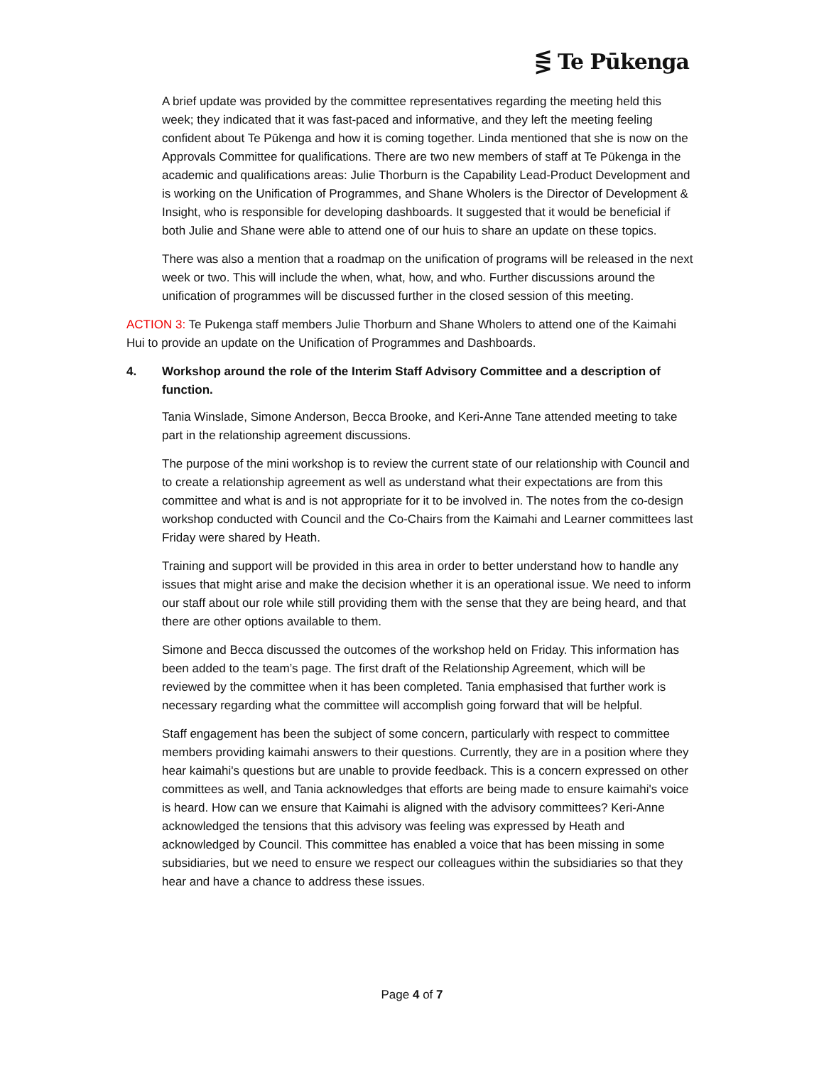⋚ Te Pūkenga
A brief update was provided by the committee representatives regarding the meeting held this week; they indicated that it was fast-paced and informative, and they left the meeting feeling confident about Te Pūkenga and how it is coming together. Linda mentioned that she is now on the Approvals Committee for qualifications. There are two new members of staff at Te Pūkenga in the academic and qualifications areas: Julie Thorburn is the Capability Lead-Product Development and is working on the Unification of Programmes, and Shane Wholers is the Director of Development & Insight, who is responsible for developing dashboards. It suggested that it would be beneficial if both Julie and Shane were able to attend one of our huis to share an update on these topics.
There was also a mention that a roadmap on the unification of programs will be released in the next week or two. This will include the when, what, how, and who. Further discussions around the unification of programmes will be discussed further in the closed session of this meeting.
ACTION 3: Te Pukenga staff members Julie Thorburn and Shane Wholers to attend one of the Kaimahi Hui to provide an update on the Unification of Programmes and Dashboards.
4. Workshop around the role of the Interim Staff Advisory Committee and a description of function.
Tania Winslade, Simone Anderson, Becca Brooke, and Keri-Anne Tane attended meeting to take part in the relationship agreement discussions.
The purpose of the mini workshop is to review the current state of our relationship with Council and to create a relationship agreement as well as understand what their expectations are from this committee and what is and is not appropriate for it to be involved in. The notes from the co-design workshop conducted with Council and the Co-Chairs from the Kaimahi and Learner committees last Friday were shared by Heath.
Training and support will be provided in this area in order to better understand how to handle any issues that might arise and make the decision whether it is an operational issue. We need to inform our staff about our role while still providing them with the sense that they are being heard, and that there are other options available to them.
Simone and Becca discussed the outcomes of the workshop held on Friday. This information has been added to the team’s page. The first draft of the Relationship Agreement, which will be reviewed by the committee when it has been completed. Tania emphasised that further work is necessary regarding what the committee will accomplish going forward that will be helpful.
Staff engagement has been the subject of some concern, particularly with respect to committee members providing kaimahi answers to their questions. Currently, they are in a position where they hear kaimahi's questions but are unable to provide feedback. This is a concern expressed on other committees as well, and Tania acknowledges that efforts are being made to ensure kaimahi's voice is heard. How can we ensure that Kaimahi is aligned with the advisory committees? Keri-Anne acknowledged the tensions that this advisory was feeling was expressed by Heath and acknowledged by Council. This committee has enabled a voice that has been missing in some subsidiaries, but we need to ensure we respect our colleagues within the subsidiaries so that they hear and have a chance to address these issues.
Page 4 of 7